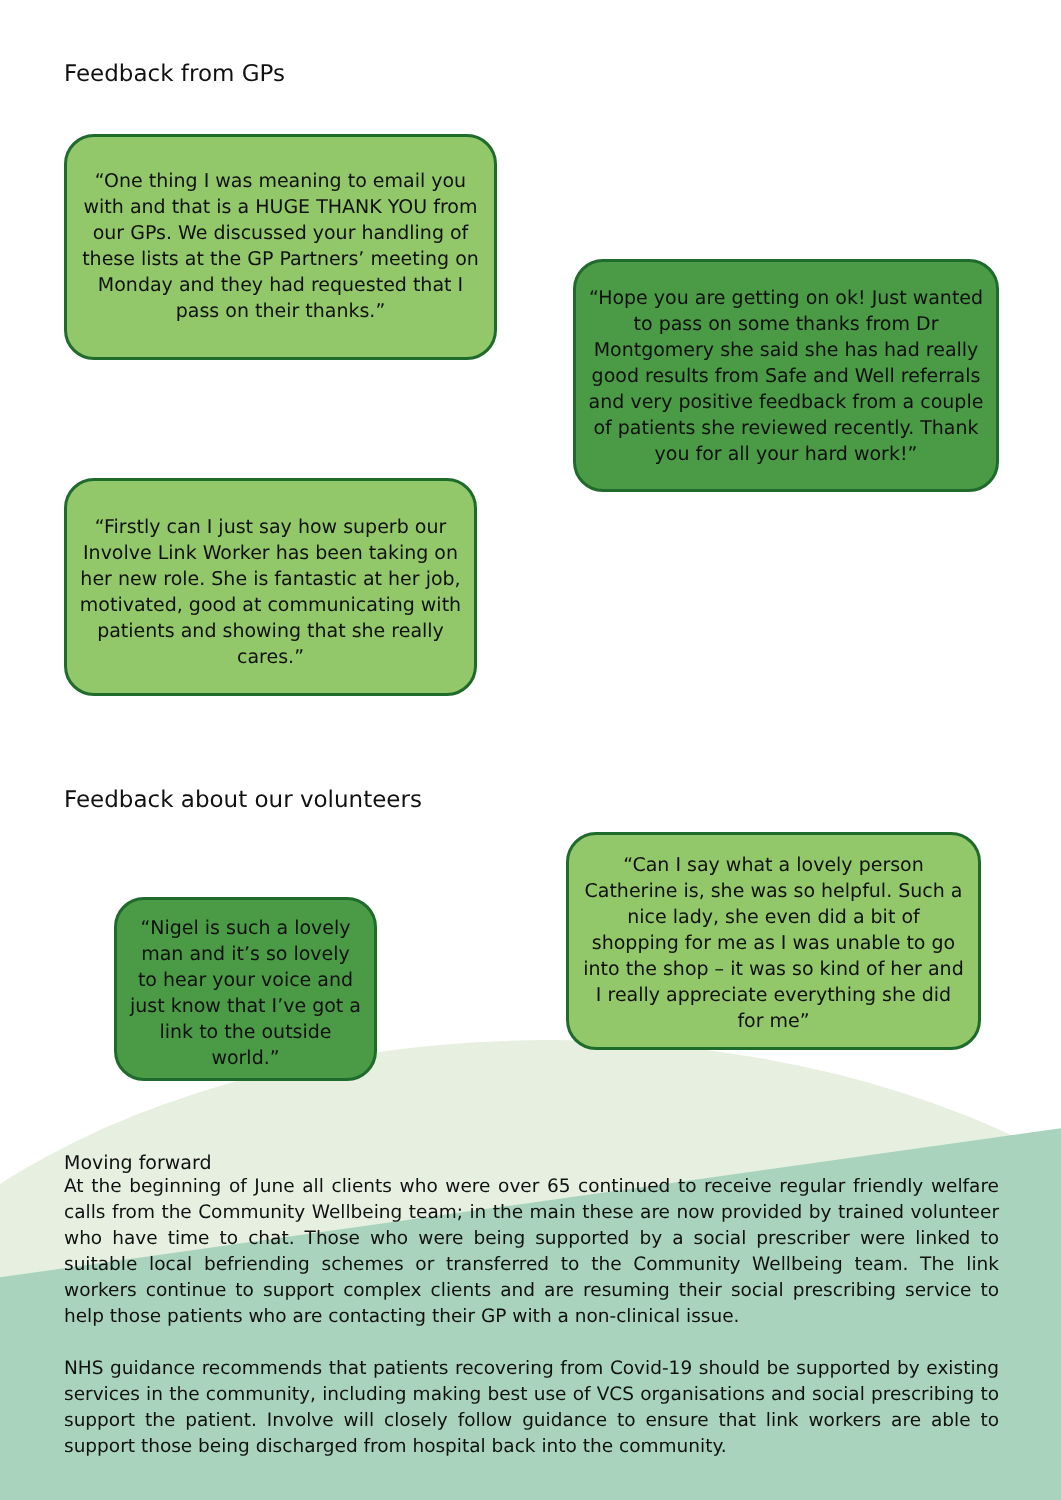Feedback from GPs
“One thing I was meaning to email you with and that is a HUGE THANK YOU from our GPs. We discussed your handling of these lists at the GP Partners’ meeting on Monday and they had requested that I pass on their thanks.”
“Firstly can I just say how superb our Involve Link Worker has been taking on her new role. She is fantastic at her job, motivated, good at communicating with patients and showing that she really cares.”
“Hope you are getting on ok! Just wanted to pass on some thanks from Dr Montgomery she said she has had really good results from Safe and Well referrals and very positive feedback from a couple of patients she reviewed recently. Thank you for all your hard work!”
Feedback about our volunteers
“Nigel is such a lovely man and it’s so lovely to hear your voice and just know that I’ve got a link to the outside world.”
“Can I say what a lovely person Catherine is, she was so helpful. Such a nice lady, she even did a bit of shopping for me as I was unable to go into the shop – it was so kind of her and I really appreciate everything she did for me”
Moving forward
At the beginning of June all clients who were over 65 continued to receive regular friendly welfare calls from the Community Wellbeing team; in the main these are now provided by trained volunteer who have time to chat. Those who were being supported by a social prescriber were linked to suitable local befriending schemes or transferred to the Community Wellbeing team. The link workers continue to support complex clients and are resuming their social prescribing service to help those patients who are contacting their GP with a non-clinical issue.
NHS guidance recommends that patients recovering from Covid-19 should be supported by existing services in the community, including making best use of VCS organisations and social prescribing to support the patient. Involve will closely follow guidance to ensure that link workers are able to support those being discharged from hospital back into the community.